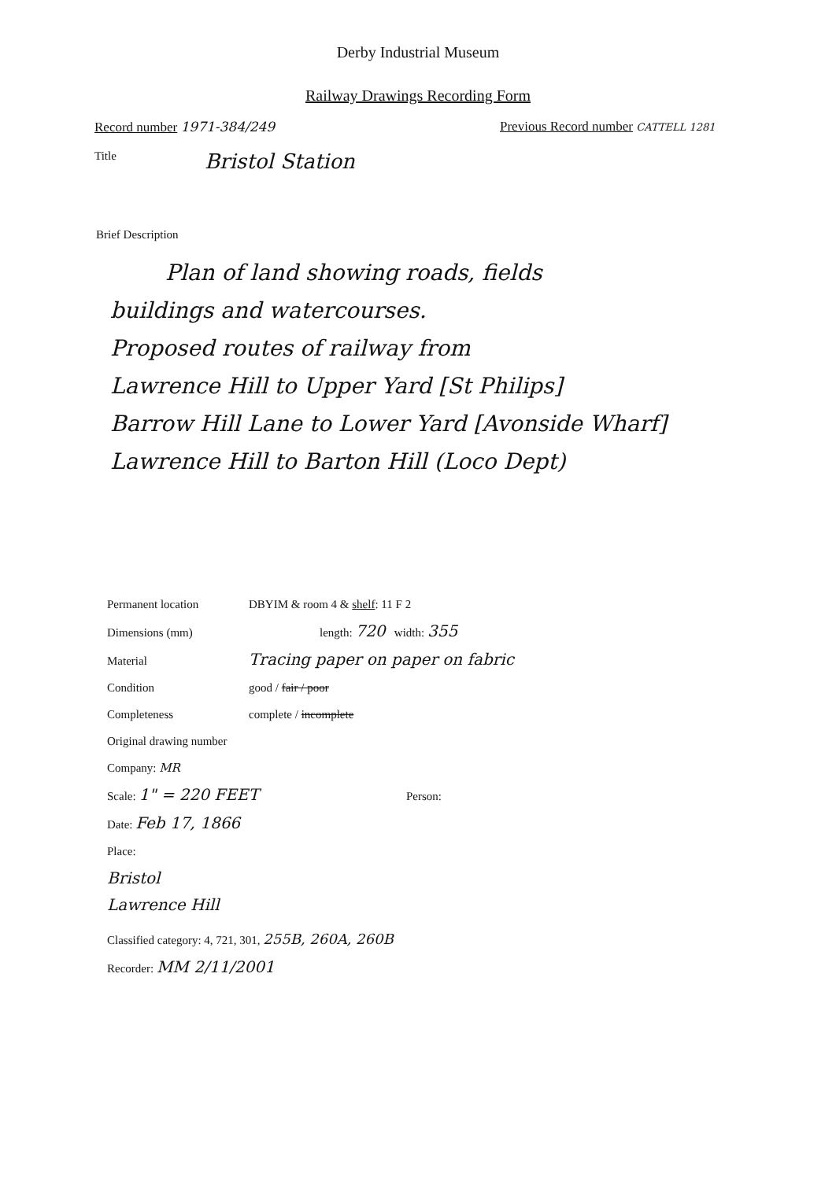Derby Industrial Museum
Railway Drawings Recording Form
Record number 1971-384/249 Previous Record number CATTELL 1281
Title Bristol Station
Brief Description
Plan of land showing roads, fields
buildings and watercourses.
Proposed routes of railway from
Lawrence Hill to Upper Yard [St Philips]
Barrow Hill Lane to Lower Yard [Avonside Wharf]
Lawrence Hill to Barton Hill (Loco Dept)
Permanent location DBYIM & room 4 & shelf: 11 F 2
Dimensions (mm) length: 720 width: 355
Material Tracing paper on paper on fabric
Condition good / fair / poor
Completeness complete / incomplete
Original drawing number
Company: MR
Scale: 1" = 220 FEET Person:
Date: Feb 17, 1866
Place:
Bristol
Lawrence Hill
Classified category: 4, 721, 301, 255B, 260A, 260B
Recorder: MM 2/11/2001